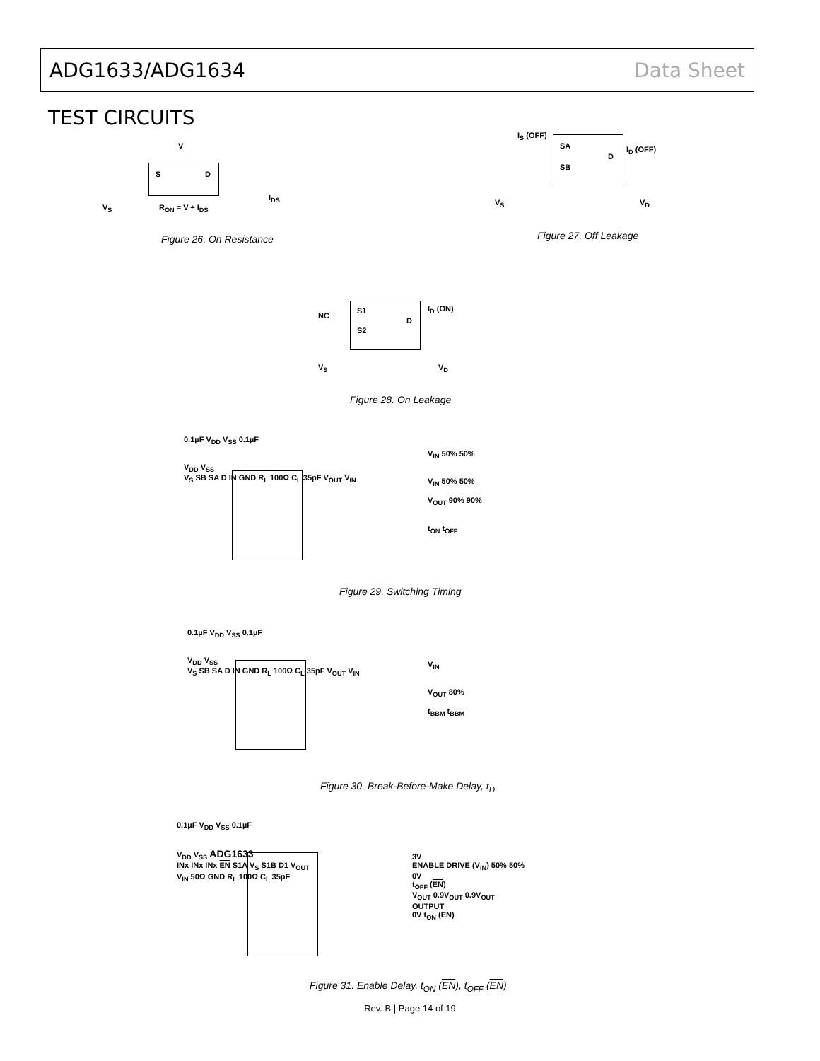ADG1633/ADG1634 Data Sheet
TEST CIRCUITS
V
S D
I<sub>DS</sub>
V<sub>S</sub> R<sub>ON</sub> = V ÷ I<sub>DS</sub>
Figure 26. On Resistance
I<sub>S</sub> (OFF)
SA
SB
D
I<sub>D</sub> (OFF)
V<sub>S</sub> V<sub>D</sub>
Figure 27. Off Leakage
NC
S1
S2
D
I<sub>D</sub> (ON)
V<sub>S</sub> V<sub>D</sub>
Figure 28. On Leakage
0.1µF V<sub>DD</sub> V<sub>SS</sub> 0.1µF
V<sub>DD</sub> V<sub>SS</sub>
V<sub>S</sub> SB SA D IN GND R<sub>L</sub> 100Ω C<sub>L</sub> 35pF V<sub>OUT</sub> V<sub>IN</sub>
V<sub>IN</sub> 50% 50%
V<sub>IN</sub> 50% 50%
V<sub>OUT</sub> 90% 90%
t<sub>ON</sub> t<sub>OFF</sub>
Figure 29. Switching Timing
0.1µF V<sub>DD</sub> V<sub>SS</sub> 0.1µF
V<sub>DD</sub> V<sub>SS</sub>
V<sub>S</sub> SB SA D IN GND R<sub>L</sub> 100Ω C<sub>L</sub> 35pF V<sub>OUT</sub> V<sub>IN</sub>
V<sub>IN</sub>
V<sub>OUT</sub> 80%
t<sub>BBM</sub> t<sub>BBM</sub>
Figure 30. Break-Before-Make Delay, t<sub>D</sub>
0.1µF V<sub>DD</sub> V<sub>SS</sub> 0.1µF
V<sub>DD</sub> V<sub>SS</sub> ADG1633
INx INx INx EN S1A V<sub>S</sub> S1B D1 V<sub>OUT</sub>
V<sub>IN</sub> 50Ω GND R<sub>L</sub> 100Ω C<sub>L</sub> 35pF
3V
ENABLE DRIVE (V<sub>IN</sub>) 50% 50%
0V
t<sub>OFF</sub> (EN)
V<sub>OUT</sub> 0.9V<sub>OUT</sub> 0.9V<sub>OUT</sub>
OUTPUT
0V t<sub>ON</sub> (EN)
Figure 31. Enable Delay, t<sub>ON</sub> (EN), t<sub>OFF</sub> (EN)
Rev. B | Page 14 of 19